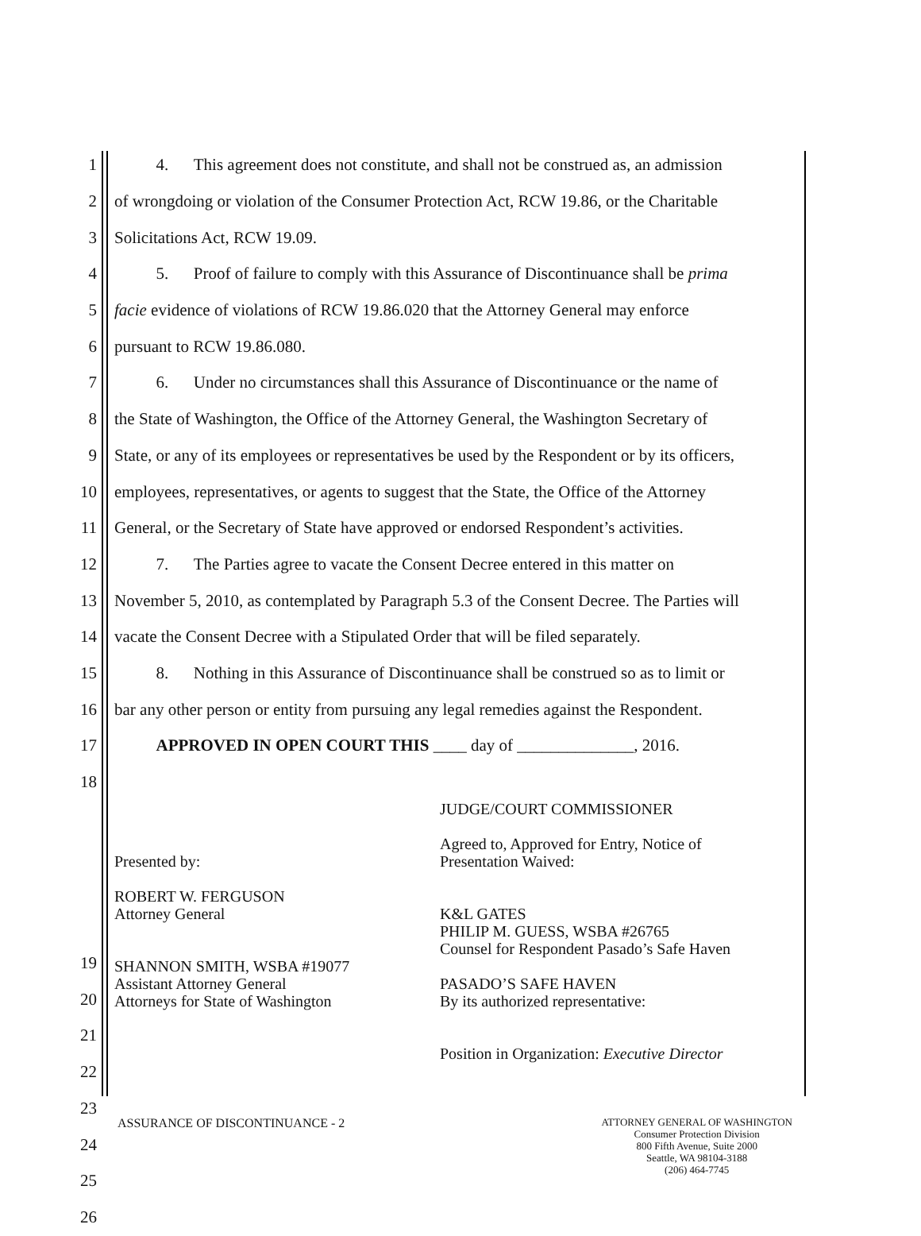1 4. This agreement does not constitute, and shall not be construed as, an admission
2 of wrongdoing or violation of the Consumer Protection Act, RCW 19.86, or the Charitable
3 Solicitations Act, RCW 19.09.
4 5. Proof of failure to comply with this Assurance of Discontinuance shall be prima
5 facie evidence of violations of RCW 19.86.020 that the Attorney General may enforce
6 pursuant to RCW 19.86.080.
7 6. Under no circumstances shall this Assurance of Discontinuance or the name of
8 the State of Washington, the Office of the Attorney General, the Washington Secretary of
9 State, or any of its employees or representatives be used by the Respondent or by its officers,
10 employees, representatives, or agents to suggest that the State, the Office of the Attorney
11 General, or the Secretary of State have approved or endorsed Respondent’s activities.
12 7. The Parties agree to vacate the Consent Decree entered in this matter on
13 November 5, 2010, as contemplated by Paragraph 5.3 of the Consent Decree. The Parties will
14 vacate the Consent Decree with a Stipulated Order that will be filed separately.
15 8. Nothing in this Assurance of Discontinuance shall be construed so as to limit or
16 bar any other person or entity from pursuing any legal remedies against the Respondent.
17 APPROVED IN OPEN COURT THIS ____ day of ______________, 2016.
18
Presented by:
ROBERT W. FERGUSON
Attorney General
SHANNON SMITH, WSBA #19077
Assistant Attorney General
Attorneys for State of Washington
JUDGE/COURT COMMISSIONER
Agreed to, Approved for Entry, Notice of Presentation Waived:
K&L GATES
PHILIP M. GUESS, WSBA #26765
Counsel for Respondent Pasado’s Safe Haven
PASADO’S SAFE HAVEN
By its authorized representative:
Position in Organization: Executive Director
19
20
21
22
23
24
25
26
ASSURANCE OF DISCONTINUANCE - 2
ATTORNEY GENERAL OF WASHINGTON
Consumer Protection Division
800 Fifth Avenue, Suite 2000
Seattle, WA 98104-3188
(206) 464-7745